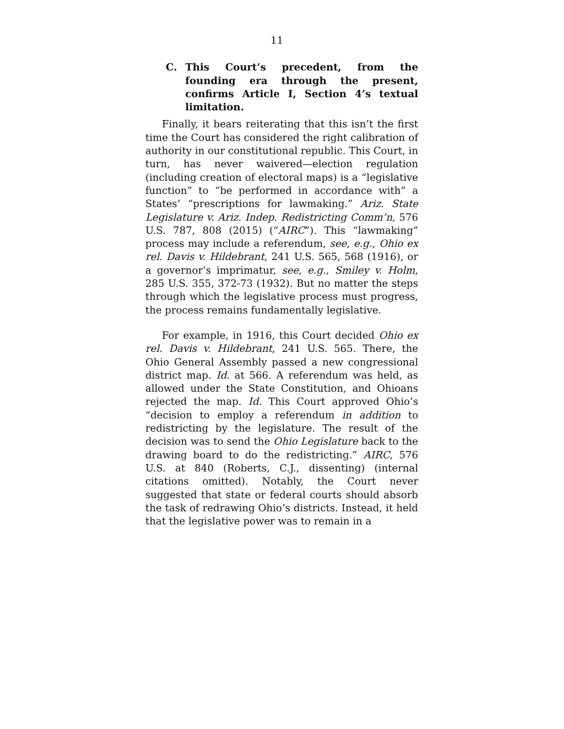11
C. This Court’s precedent, from the founding era through the present, confirms Article I, Section 4’s textual limitation.
Finally, it bears reiterating that this isn’t the first time the Court has considered the right calibration of authority in our constitutional republic. This Court, in turn, has never waivered—election regulation (including creation of electoral maps) is a “legislative function” to “be performed in accordance with” a States’ “prescriptions for lawmaking.” Ariz. State Legislature v. Ariz. Indep. Redistricting Comm’n, 576 U.S. 787, 808 (2015) (“AIRC”). This “lawmaking” process may include a referendum, see, e.g., Ohio ex rel. Davis v. Hildebrant, 241 U.S. 565, 568 (1916), or a governor’s imprimatur, see, e.g., Smiley v. Holm, 285 U.S. 355, 372-73 (1932). But no matter the steps through which the legislative process must progress, the process remains fundamentally legislative.
For example, in 1916, this Court decided Ohio ex rel. Davis v. Hildebrant, 241 U.S. 565. There, the Ohio General Assembly passed a new congressional district map. Id. at 566. A referendum was held, as allowed under the State Constitution, and Ohioans rejected the map. Id. This Court approved Ohio’s “decision to employ a referendum in addition to redistricting by the legislature. The result of the decision was to send the Ohio Legislature back to the drawing board to do the redistricting.” AIRC, 576 U.S. at 840 (Roberts, C.J., dissenting) (internal citations omitted). Notably, the Court never suggested that state or federal courts should absorb the task of redrawing Ohio’s districts. Instead, it held that the legislative power was to remain in a